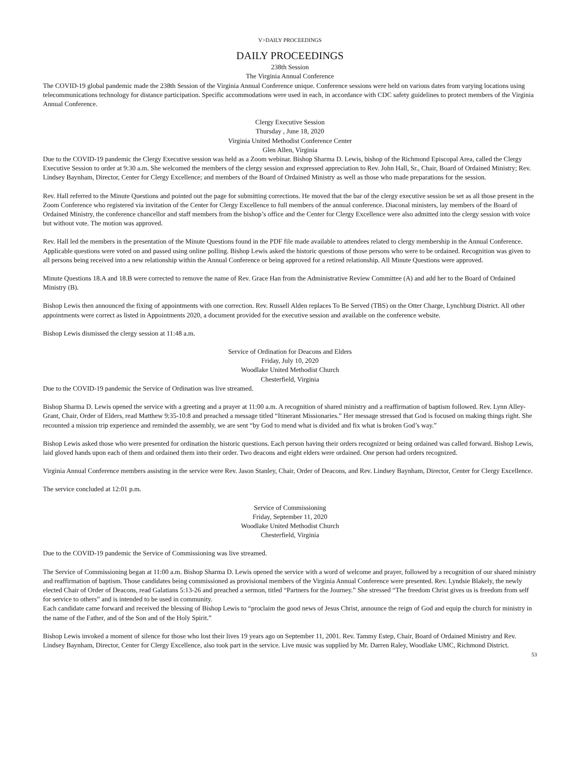V>DAILY PROCEEDINGS
DAILY PROCEEDINGS
238th Session
The Virginia Annual Conference
The COVID-19 global pandemic made the 238th Session of the Virginia Annual Conference unique. Conference sessions were held on various dates from varying locations using telecommunications technology for distance participation. Specific accommodations were used in each, in accordance with CDC safety guidelines to protect members of the Virginia Annual Conference.
Clergy Executive Session
Thursday , June 18, 2020
Virginia United Methodist Conference Center
Glen Allen, Virginia
Due to the COVID-19 pandemic the Clergy Executive session was held as a Zoom webinar. Bishop Sharma D. Lewis, bishop of the Richmond Episcopal Area, called the Clergy Executive Session to order at 9:30 a.m. She welcomed the members of the clergy session and expressed appreciation to Rev. John Hall, Sr., Chair, Board of Ordained Ministry; Rev. Lindsey Baynham, Director, Center for Clergy Excellence; and members of the Board of Ordained Ministry as well as those who made preparations for the session.
Rev. Hall referred to the Minute Questions and pointed out the page for submitting corrections. He moved that the bar of the clergy executive session be set as all those present in the Zoom Conference who registered via invitation of the Center for Clergy Excellence to full members of the annual conference. Diaconal ministers, lay members of the Board of Ordained Ministry, the conference chancellor and staff members from the bishop’s office and the Center for Clergy Excellence were also admitted into the clergy session with voice but without vote. The motion was approved.
Rev. Hall led the members in the presentation of the Minute Questions found in the PDF file made available to attendees related to clergy membership in the Annual Conference. Applicable questions were voted on and passed using online polling. Bishop Lewis asked the historic questions of those persons who were to be ordained. Recognition was given to all persons being received into a new relationship within the Annual Conference or being approved for a retired relationship. All Minute Questions were approved.
Minute Questions 18.A and 18.B were corrected to remove the name of Rev. Grace Han from the Administrative Review Committee (A) and add her to the Board of Ordained Ministry (B).
Bishop Lewis then announced the fixing of appointments with one correction. Rev. Russell Alden replaces To Be Served (TBS) on the Otter Charge, Lynchburg District. All other appointments were correct as listed in Appointments 2020, a document provided for the executive session and available on the conference website.
Bishop Lewis dismissed the clergy session at 11:48 a.m.
Service of Ordination for Deacons and Elders
Friday, July 10, 2020
Woodlake United Methodist Church
Chesterfield, Virginia
Due to the COVID-19 pandemic the Service of Ordination was live streamed.
Bishop Sharma D. Lewis opened the service with a greeting and a prayer at 11:00 a.m. A recognition of shared ministry and a reaffirmation of baptism followed. Rev. Lynn Alley-Grant, Chair, Order of Elders, read Matthew 9:35-10:8 and preached a message titled “Itinerant Missionaries.” Her message stressed that God is focused on making things right. She recounted a mission trip experience and reminded the assembly, we are sent “by God to mend what is divided and fix what is broken God’s way.”
Bishop Lewis asked those who were presented for ordination the historic questions. Each person having their orders recognized or being ordained was called forward. Bishop Lewis, laid gloved hands upon each of them and ordained them into their order. Two deacons and eight elders were ordained. One person had orders recognized.
Virginia Annual Conference members assisting in the service were Rev. Jason Stanley, Chair, Order of Deacons, and Rev. Lindsey Baynham, Director, Center for Clergy Excellence.
The service concluded at 12:01 p.m.
Service of Commissioning
Friday, September 11, 2020
Woodlake United Methodist Church
Chesterfield, Virginia
Due to the COVID-19 pandemic the Service of Commissioning was live streamed.
The Service of Commissioning began at 11:00 a.m. Bishop Sharma D. Lewis opened the service with a word of welcome and prayer, followed by a recognition of our shared ministry and reaffirmation of baptism. Those candidates being commissioned as provisional members of the Virginia Annual Conference were presented. Rev. Lyndsie Blakely, the newly elected Chair of Order of Deacons, read Galatians 5:13-26 and preached a sermon, titled “Partners for the Journey.” She stressed “The freedom Christ gives us is freedom from self for service to others” and is intended to be used in community.
Each candidate came forward and received the blessing of Bishop Lewis to “proclaim the good news of Jesus Christ, announce the reign of God and equip the church for ministry in the name of the Father, and of the Son and of the Holy Spirit.”
Bishop Lewis invoked a moment of silence for those who lost their lives 19 years ago on September 11, 2001. Rev. Tammy Estep, Chair, Board of Ordained Ministry and Rev. Lindsey Baynham, Director, Center for Clergy Excellence, also took part in the service. Live music was supplied by Mr. Darren Raley, Woodlake UMC, Richmond District.
53